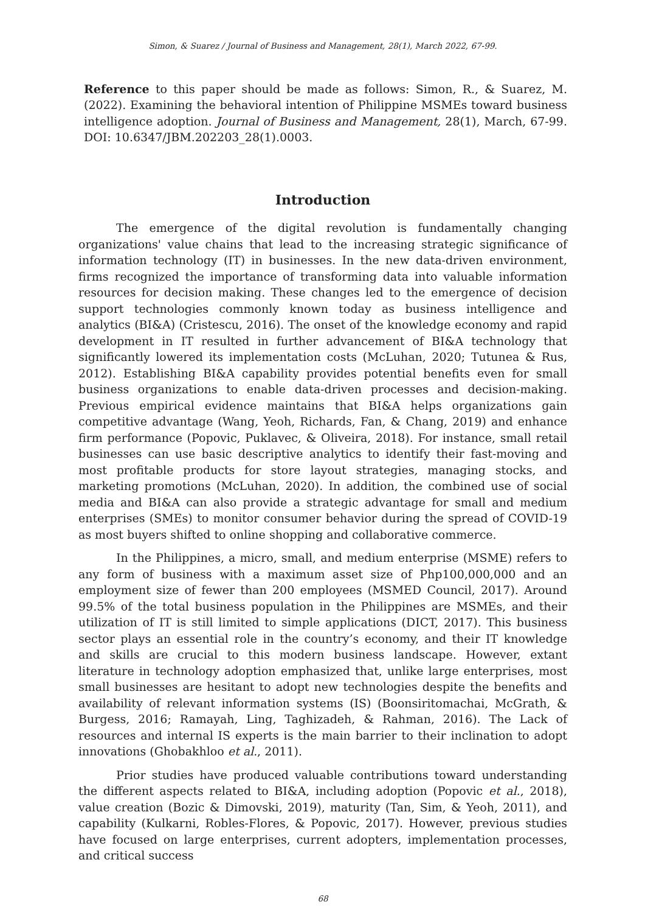Simon, & Suarez / Journal of Business and Management, 28(1), March 2022, 67-99.
Reference to this paper should be made as follows: Simon, R., & Suarez, M. (2022). Examining the behavioral intention of Philippine MSMEs toward business intelligence adoption. Journal of Business and Management, 28(1), March, 67-99. DOI: 10.6347/JBM.202203_28(1).0003.
Introduction
The emergence of the digital revolution is fundamentally changing organizations' value chains that lead to the increasing strategic significance of information technology (IT) in businesses. In the new data-driven environment, firms recognized the importance of transforming data into valuable information resources for decision making. These changes led to the emergence of decision support technologies commonly known today as business intelligence and analytics (BI&A) (Cristescu, 2016). The onset of the knowledge economy and rapid development in IT resulted in further advancement of BI&A technology that significantly lowered its implementation costs (McLuhan, 2020; Tutunea & Rus, 2012). Establishing BI&A capability provides potential benefits even for small business organizations to enable data-driven processes and decision-making. Previous empirical evidence maintains that BI&A helps organizations gain competitive advantage (Wang, Yeoh, Richards, Fan, & Chang, 2019) and enhance firm performance (Popovic, Puklavec, & Oliveira, 2018). For instance, small retail businesses can use basic descriptive analytics to identify their fast-moving and most profitable products for store layout strategies, managing stocks, and marketing promotions (McLuhan, 2020). In addition, the combined use of social media and BI&A can also provide a strategic advantage for small and medium enterprises (SMEs) to monitor consumer behavior during the spread of COVID-19 as most buyers shifted to online shopping and collaborative commerce.
In the Philippines, a micro, small, and medium enterprise (MSME) refers to any form of business with a maximum asset size of Php100,000,000 and an employment size of fewer than 200 employees (MSMED Council, 2017). Around 99.5% of the total business population in the Philippines are MSMEs, and their utilization of IT is still limited to simple applications (DICT, 2017). This business sector plays an essential role in the country’s economy, and their IT knowledge and skills are crucial to this modern business landscape. However, extant literature in technology adoption emphasized that, unlike large enterprises, most small businesses are hesitant to adopt new technologies despite the benefits and availability of relevant information systems (IS) (Boonsiritomachai, McGrath, & Burgess, 2016; Ramayah, Ling, Taghizadeh, & Rahman, 2016). The Lack of resources and internal IS experts is the main barrier to their inclination to adopt innovations (Ghobakhloo et al., 2011).
Prior studies have produced valuable contributions toward understanding the different aspects related to BI&A, including adoption (Popovic et al., 2018), value creation (Bozic & Dimovski, 2019), maturity (Tan, Sim, & Yeoh, 2011), and capability (Kulkarni, Robles-Flores, & Popovic, 2017). However, previous studies have focused on large enterprises, current adopters, implementation processes, and critical success
68